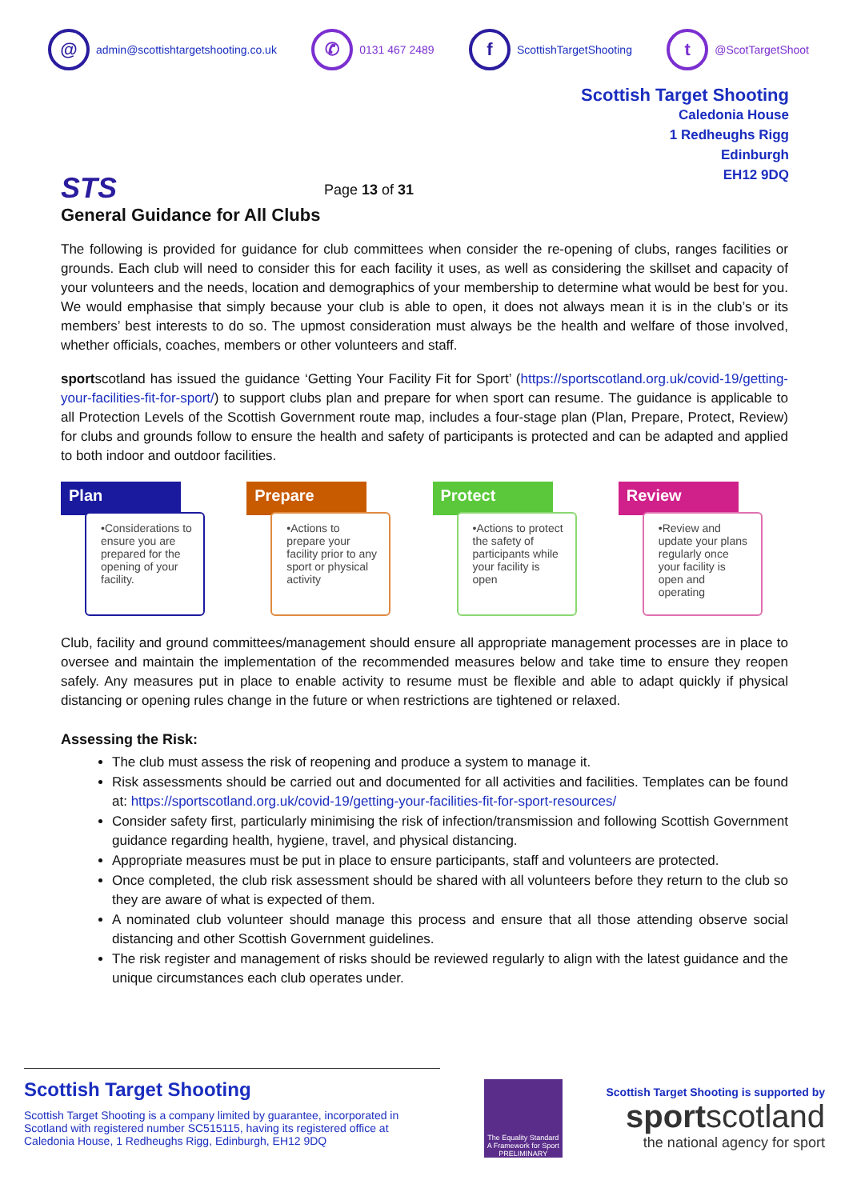@ admin@scottishtargetshooting.co.uk
✆ 0131 467 2489
f ScottishTargetShooting
t @ScotTargetShoot
STS
Page 13 of 31
Scottish Target Shooting
Caledonia House
1 Redheughs Rigg
Edinburgh
EH12 9DQ
General Guidance for All Clubs
The following is provided for guidance for club committees when consider the re-opening of clubs, ranges facilities or grounds. Each club will need to consider this for each facility it uses, as well as considering the skillset and capacity of your volunteers and the needs, location and demographics of your membership to determine what would be best for you. We would emphasise that simply because your club is able to open, it does not always mean it is in the club’s or its members’ best interests to do so. The upmost consideration must always be the health and welfare of those involved, whether officials, coaches, members or other volunteers and staff.
sportscotland has issued the guidance ‘Getting Your Facility Fit for Sport’ (https://sportscotland.org.uk/covid-19/getting-your-facilities-fit-for-sport/) to support clubs plan and prepare for when sport can resume. The guidance is applicable to all Protection Levels of the Scottish Government route map, includes a four-stage plan (Plan, Prepare, Protect, Review) for clubs and grounds follow to ensure the health and safety of participants is protected and can be adapted and applied to both indoor and outdoor facilities.
Plan
•Considerations to ensure you are prepared for the opening of your facility.
Prepare
•Actions to prepare your facility prior to any sport or physical activity
Protect
•Actions to protect the safety of participants while your facility is open
Review
•Review and update your plans regularly once your facility is open and operating
Club, facility and ground committees/management should ensure all appropriate management processes are in place to oversee and maintain the implementation of the recommended measures below and take time to ensure they reopen safely. Any measures put in place to enable activity to resume must be flexible and able to adapt quickly if physical distancing or opening rules change in the future or when restrictions are tightened or relaxed.
Assessing the Risk:
The club must assess the risk of reopening and produce a system to manage it.
Risk assessments should be carried out and documented for all activities and facilities. Templates can be found at: https://sportscotland.org.uk/covid-19/getting-your-facilities-fit-for-sport-resources/
Consider safety first, particularly minimising the risk of infection/transmission and following Scottish Government guidance regarding health, hygiene, travel, and physical distancing.
Appropriate measures must be put in place to ensure participants, staff and volunteers are protected.
Once completed, the club risk assessment should be shared with all volunteers before they return to the club so they are aware of what is expected of them.
A nominated club volunteer should manage this process and ensure that all those attending observe social distancing and other Scottish Government guidelines.
The risk register and management of risks should be reviewed regularly to align with the latest guidance and the unique circumstances each club operates under.
Scottish Target Shooting
Scottish Target Shooting is a company limited by guarantee, incorporated in Scotland with registered number SC515115, having its registered office at Caledonia House, 1 Redheughs Rigg, Edinburgh, EH12 9DQ
The Equality Standard
A Framework for Sport
PRELIMINARY
Scottish Target Shooting is supported by
sportscotland
the national agency for sport